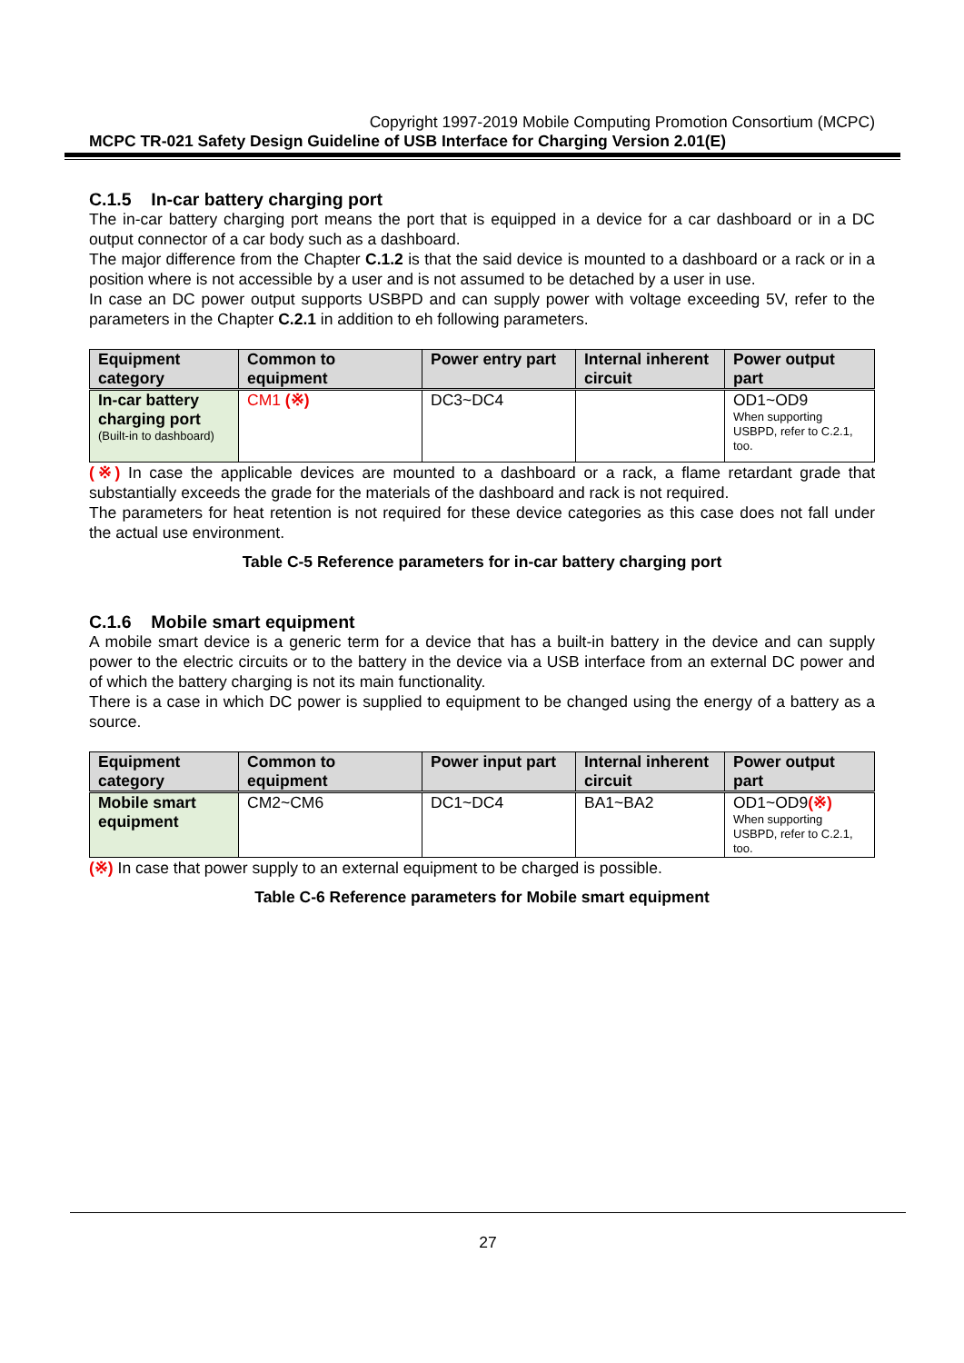Copyright 1997-2019 Mobile Computing Promotion Consortium (MCPC)
MCPC TR-021 Safety Design Guideline of USB Interface for Charging Version 2.01(E)
C.1.5 In-car battery charging port
The in-car battery charging port means the port that is equipped in a device for a car dashboard or in a DC output connector of a car body such as a dashboard.
The major difference from the Chapter C.1.2 is that the said device is mounted to a dashboard or a rack or in a position where is not accessible by a user and is not assumed to be detached by a user in use.
In case an DC power output supports USBPD and can supply power with voltage exceeding 5V, refer to the parameters in the Chapter C.2.1 in addition to eh following parameters.
| Equipment category | Common to equipment | Power entry part | Internal inherent circuit | Power output part |
| --- | --- | --- | --- | --- |
| In-car battery charging port (Built-in to dashboard) | CM1 (※) | DC3~DC4 | | OD1~OD9 When supporting USBPD, refer to C.2.1, too. |
(※) In case the applicable devices are mounted to a dashboard or a rack, a flame retardant grade that substantially exceeds the grade for the materials of the dashboard and rack is not required.
The parameters for heat retention is not required for these device categories as this case does not fall under the actual use environment.
Table C-5 Reference parameters for in-car battery charging port
C.1.6 Mobile smart equipment
A mobile smart device is a generic term for a device that has a built-in battery in the device and can supply power to the electric circuits or to the battery in the device via a USB interface from an external DC power and of which the battery charging is not its main functionality.
There is a case in which DC power is supplied to equipment to be changed using the energy of a battery as a source.
| Equipment category | Common to equipment | Power input part | Internal inherent circuit | Power output part |
| --- | --- | --- | --- | --- |
| Mobile smart equipment | CM2~CM6 | DC1~DC4 | BA1~BA2 | OD1~OD9 (※) When supporting USBPD, refer to C.2.1, too. |
(※) In case that power supply to an external equipment to be charged is possible.
Table C-6 Reference parameters for Mobile smart equipment
27